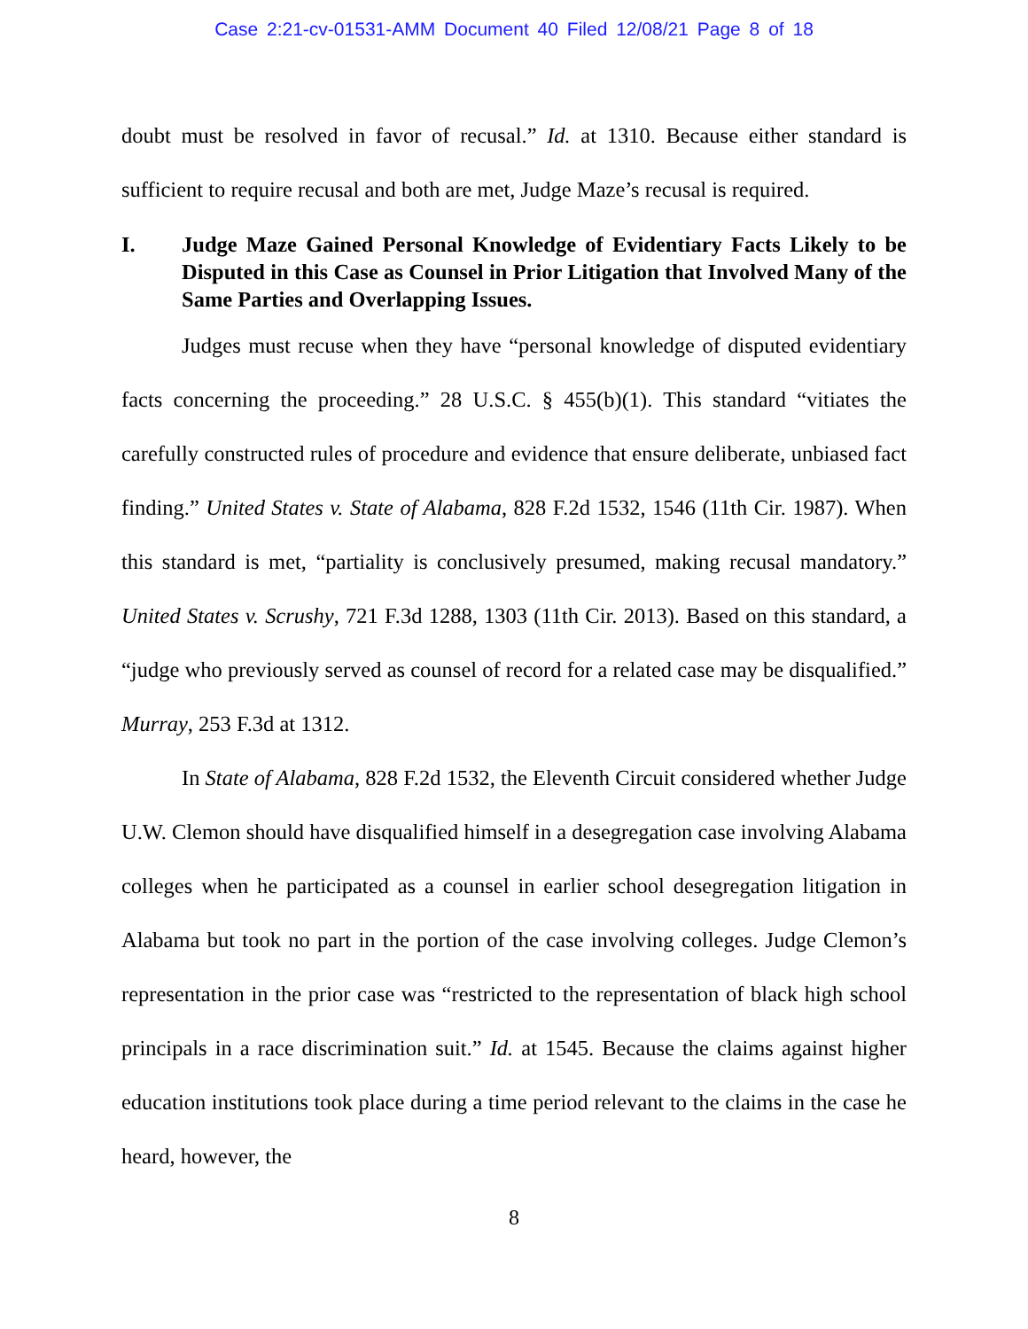Case 2:21-cv-01531-AMM Document 40 Filed 12/08/21 Page 8 of 18
doubt must be resolved in favor of recusal.” Id. at 1310. Because either standard is sufficient to require recusal and both are met, Judge Maze’s recusal is required.
I. Judge Maze Gained Personal Knowledge of Evidentiary Facts Likely to be Disputed in this Case as Counsel in Prior Litigation that Involved Many of the Same Parties and Overlapping Issues.
Judges must recuse when they have “personal knowledge of disputed evidentiary facts concerning the proceeding.” 28 U.S.C. § 455(b)(1). This standard “vitiates the carefully constructed rules of procedure and evidence that ensure deliberate, unbiased fact finding.” United States v. State of Alabama, 828 F.2d 1532, 1546 (11th Cir. 1987). When this standard is met, “partiality is conclusively presumed, making recusal mandatory.” United States v. Scrushy, 721 F.3d 1288, 1303 (11th Cir. 2013). Based on this standard, a “judge who previously served as counsel of record for a related case may be disqualified.” Murray, 253 F.3d at 1312.
In State of Alabama, 828 F.2d 1532, the Eleventh Circuit considered whether Judge U.W. Clemon should have disqualified himself in a desegregation case involving Alabama colleges when he participated as a counsel in earlier school desegregation litigation in Alabama but took no part in the portion of the case involving colleges. Judge Clemon’s representation in the prior case was “restricted to the representation of black high school principals in a race discrimination suit.” Id. at 1545. Because the claims against higher education institutions took place during a time period relevant to the claims in the case he heard, however, the
8